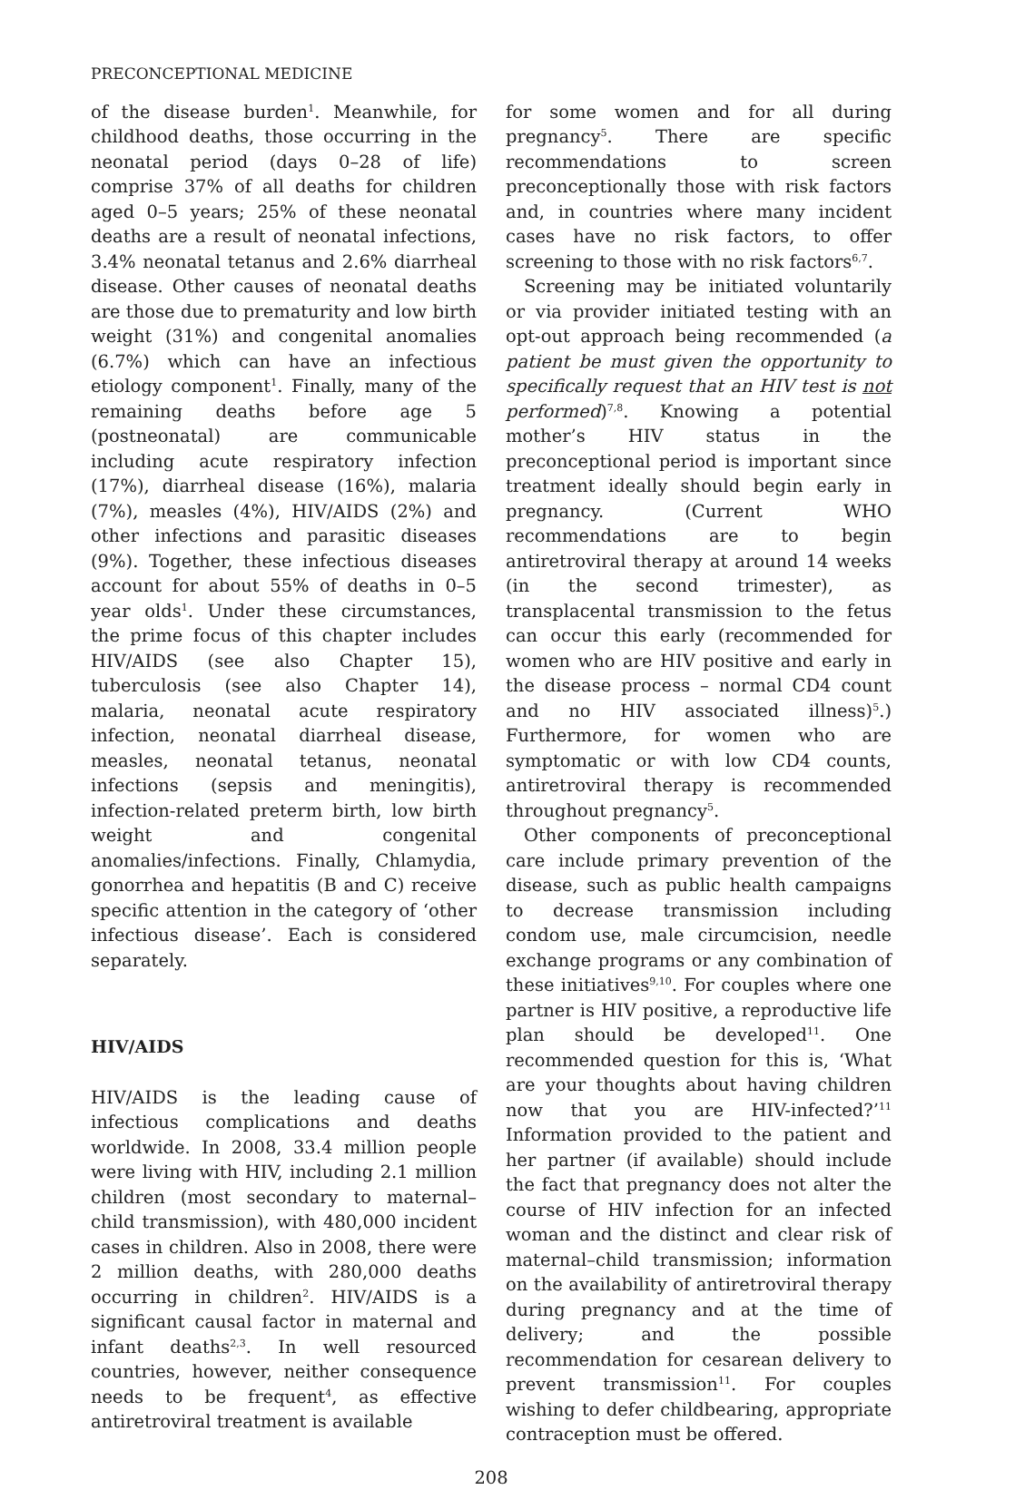PRECONCEPTIONAL MEDICINE
of the disease burden<sup>1</sup>. Meanwhile, for childhood deaths, those occurring in the neonatal period (days 0–28 of life) comprise 37% of all deaths for children aged 0–5 years; 25% of these neonatal deaths are a result of neonatal infections, 3.4% neonatal tetanus and 2.6% diarrheal disease. Other causes of neonatal deaths are those due to prematurity and low birth weight (31%) and congenital anomalies (6.7%) which can have an infectious etiology component<sup>1</sup>. Finally, many of the remaining deaths before age 5 (postneonatal) are communicable including acute respiratory infection (17%), diarrheal disease (16%), malaria (7%), measles (4%), HIV/AIDS (2%) and other infections and parasitic diseases (9%). Together, these infectious diseases account for about 55% of deaths in 0–5 year olds<sup>1</sup>. Under these circumstances, the prime focus of this chapter includes HIV/AIDS (see also Chapter 15), tuberculosis (see also Chapter 14), malaria, neonatal acute respiratory infection, neonatal diarrheal disease, measles, neonatal tetanus, neonatal infections (sepsis and meningitis), infection-related preterm birth, low birth weight and congenital anomalies/infections. Finally, Chlamydia, gonorrhea and hepatitis (B and C) receive specific attention in the category of ‘other infectious disease’. Each is considered separately.
HIV/AIDS
HIV/AIDS is the leading cause of infectious complications and deaths worldwide. In 2008, 33.4 million people were living with HIV, including 2.1 million children (most secondary to maternal–child transmission), with 480,000 incident cases in children. Also in 2008, there were 2 million deaths, with 280,000 deaths occurring in children<sup>2</sup>. HIV/AIDS is a significant causal factor in maternal and infant deaths<sup>2,3</sup>. In well resourced countries, however, neither consequence needs to be frequent<sup>4</sup>, as effective antiretroviral treatment is available
for some women and for all during pregnancy<sup>5</sup>. There are specific recommendations to screen preconceptionally those with risk factors and, in countries where many incident cases have no risk factors, to offer screening to those with no risk factors<sup>6,7</sup>.
Screening may be initiated voluntarily or via provider initiated testing with an opt-out approach being recommended (a patient be must given the opportunity to specifically request that an HIV test is not performed)<sup>7,8</sup>. Knowing a potential mother’s HIV status in the preconceptional period is important since treatment ideally should begin early in pregnancy. (Current WHO recommendations are to begin antiretroviral therapy at around 14 weeks (in the second trimester), as transplacental transmission to the fetus can occur this early (recommended for women who are HIV positive and early in the disease process – normal CD4 count and no HIV associated illness)<sup>5</sup>.) Furthermore, for women who are symptomatic or with low CD4 counts, antiretroviral therapy is recommended throughout pregnancy<sup>5</sup>.
Other components of preconceptional care include primary prevention of the disease, such as public health campaigns to decrease transmission including condom use, male circumcision, needle exchange programs or any combination of these initiatives<sup>9,10</sup>. For couples where one partner is HIV positive, a reproductive life plan should be developed<sup>11</sup>. One recommended question for this is, ‘What are your thoughts about having children now that you are HIV-infected?’<sup>11</sup> Information provided to the patient and her partner (if available) should include the fact that pregnancy does not alter the course of HIV infection for an infected woman and the distinct and clear risk of maternal–child transmission; information on the availability of antiretroviral therapy during pregnancy and at the time of delivery; and the possible recommendation for cesarean delivery to prevent transmission<sup>11</sup>. For couples wishing to defer childbearing, appropriate contraception must be offered.
208